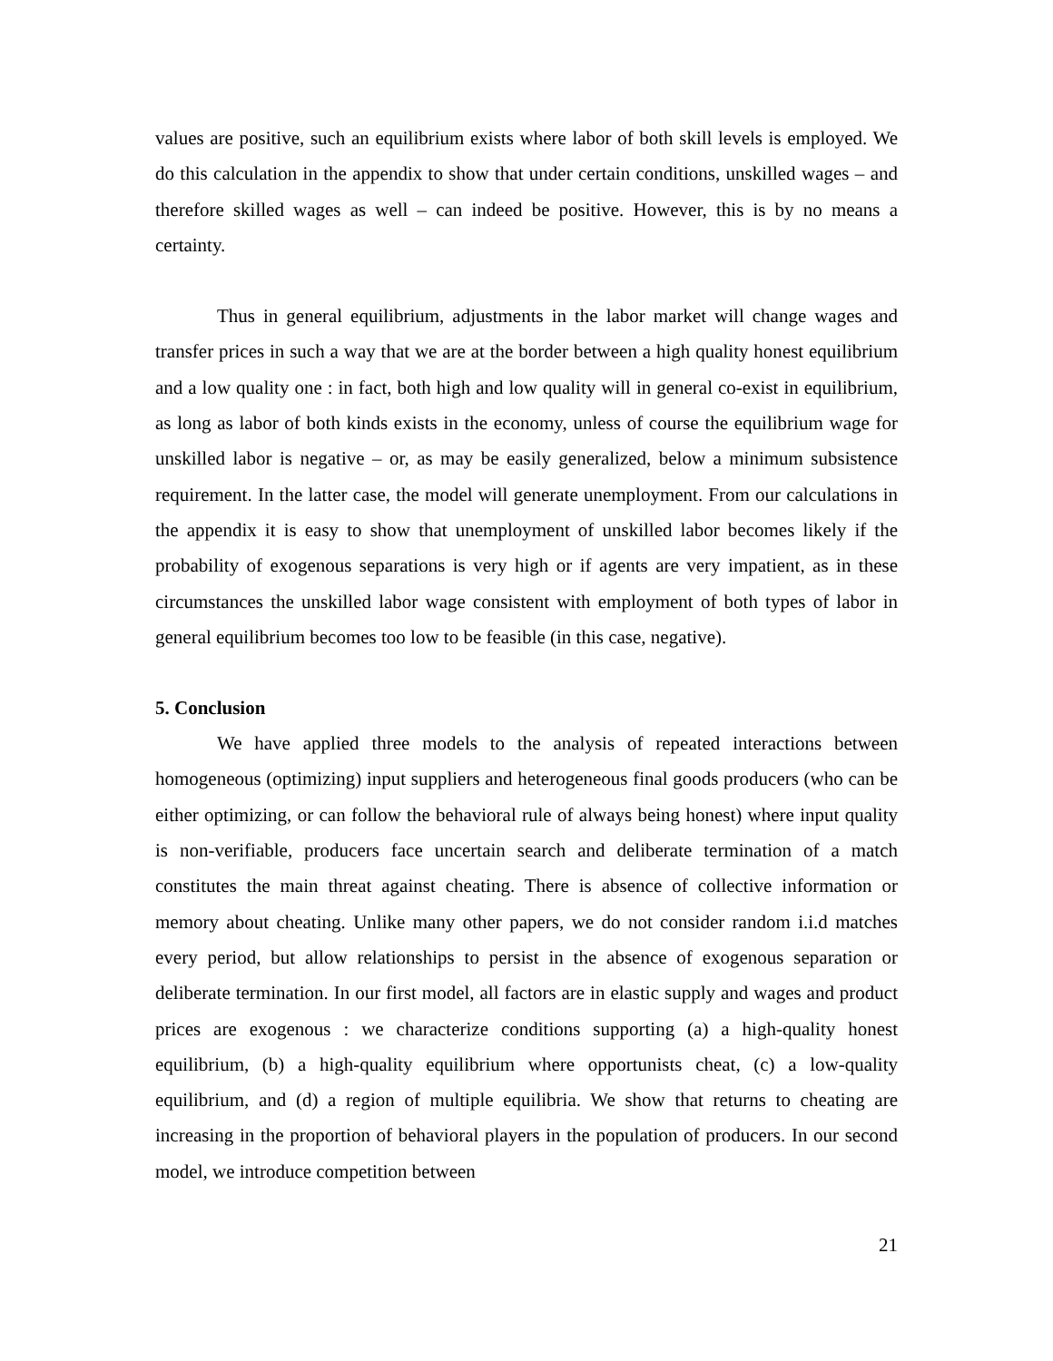values are positive, such an equilibrium exists where labor of both skill levels is employed. We do this calculation in the appendix to show that under certain conditions, unskilled wages – and therefore skilled wages as well – can indeed be positive. However, this is by no means a certainty.
Thus in general equilibrium, adjustments in the labor market will change wages and transfer prices in such a way that we are at the border between a high quality honest equilibrium and a low quality one : in fact, both high and low quality will in general co-exist in equilibrium, as long as labor of both kinds exists in the economy, unless of course the equilibrium wage for unskilled labor is negative – or, as may be easily generalized, below a minimum subsistence requirement. In the latter case, the model will generate unemployment. From our calculations in the appendix it is easy to show that unemployment of unskilled labor becomes likely if the probability of exogenous separations is very high or if agents are very impatient, as in these circumstances the unskilled labor wage consistent with employment of both types of labor in general equilibrium becomes too low to be feasible (in this case, negative).
5. Conclusion
We have applied three models to the analysis of repeated interactions between homogeneous (optimizing) input suppliers and heterogeneous final goods producers (who can be either optimizing, or can follow the behavioral rule of always being honest) where input quality is non-verifiable, producers face uncertain search and deliberate termination of a match constitutes the main threat against cheating. There is absence of collective information or memory about cheating. Unlike many other papers, we do not consider random i.i.d matches every period, but allow relationships to persist in the absence of exogenous separation or deliberate termination. In our first model, all factors are in elastic supply and wages and product prices are exogenous : we characterize conditions supporting (a) a high-quality honest equilibrium, (b) a high-quality equilibrium where opportunists cheat, (c) a low-quality equilibrium, and (d) a region of multiple equilibria. We show that returns to cheating are increasing in the proportion of behavioral players in the population of producers. In our second model, we introduce competition between
21